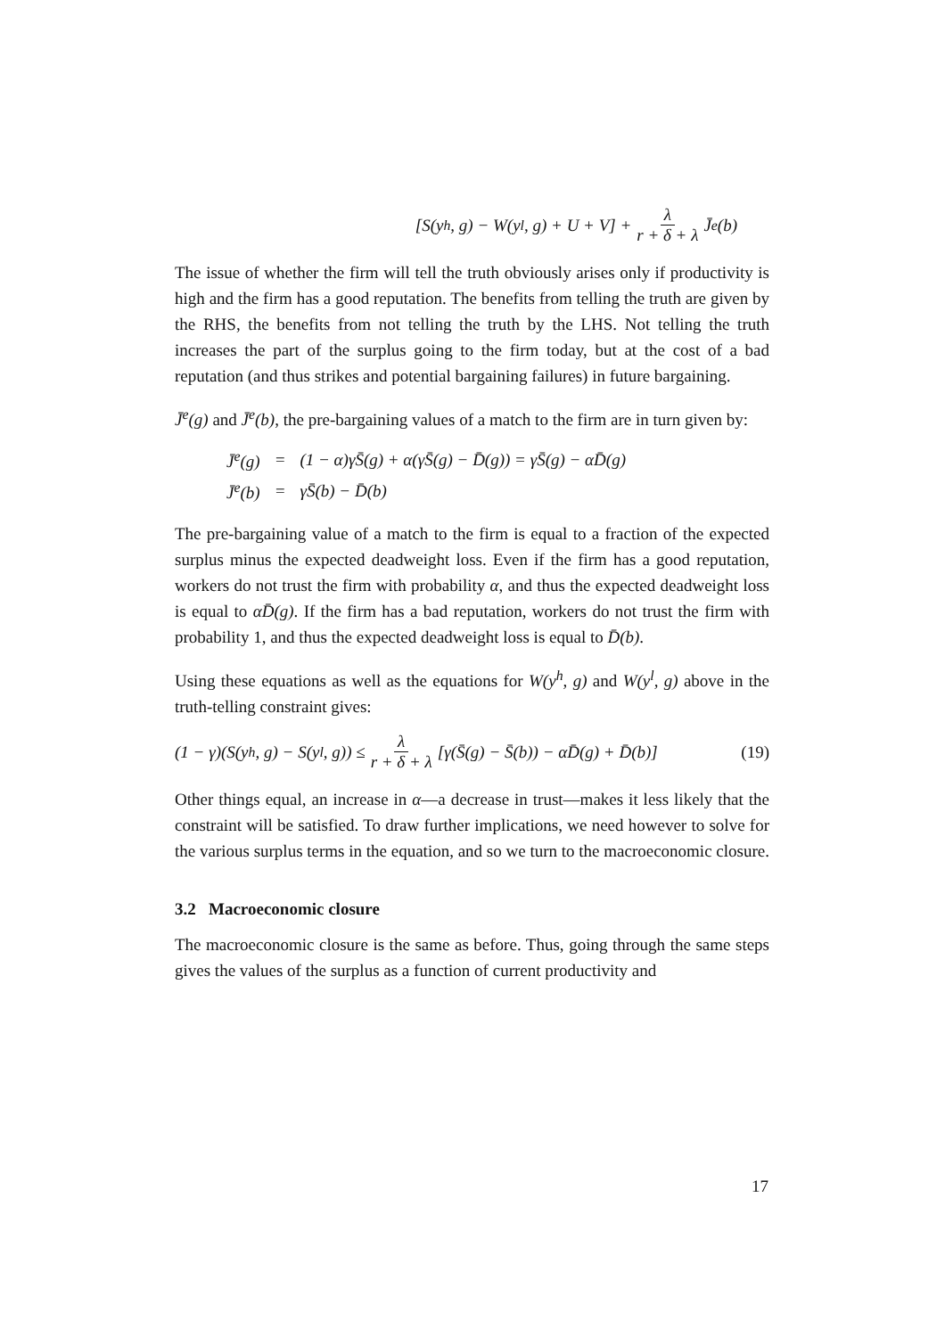[S(y<sup>h</sup>, g) − W(y<sup>l</sup>, g) + U + V] + λ r + δ + λ J̄<sup>e</sup>(b)
The issue of whether the firm will tell the truth obviously arises only if productivity is high and the firm has a good reputation. The benefits from telling the truth are given by the RHS, the benefits from not telling the truth by the LHS. Not telling the truth increases the part of the surplus going to the firm today, but at the cost of a bad reputation (and thus strikes and potential bargaining failures) in future bargaining.
J̄<sup>e</sup>(g) and J̄<sup>e</sup>(b), the pre-bargaining values of a match to the firm are in turn given by:
| J̄<sup>e</sup>(g) | = | (1 − α)γS̄(g) + α(γS̄(g) − D̄(g)) = γS̄(g) − αD̄(g) |
| J̄<sup>e</sup>(b) | = | γS̄(b) − D̄(b) |
The pre-bargaining value of a match to the firm is equal to a fraction of the expected surplus minus the expected deadweight loss. Even if the firm has a good reputation, workers do not trust the firm with probability α, and thus the expected deadweight loss is equal to αD̄(g). If the firm has a bad reputation, workers do not trust the firm with probability 1, and thus the expected deadweight loss is equal to D̄(b).
Using these equations as well as the equations for W(y<sup>h</sup>, g) and W(y<sup>l</sup>, g) above in the truth-telling constraint gives:
(1 − γ)(S(y<sup>h</sup>, g) − S(y<sup>l</sup>, g)) ≤ λ r + δ + λ [γ(S̄(g) − S̄(b)) − αD̄(g) + D̄(b)] (19)
Other things equal, an increase in α—a decrease in trust—makes it less likely that the constraint will be satisfied. To draw further implications, we need however to solve for the various surplus terms in the equation, and so we turn to the macroeconomic closure.
3.2 Macroeconomic closure
The macroeconomic closure is the same as before. Thus, going through the same steps gives the values of the surplus as a function of current productivity and
17